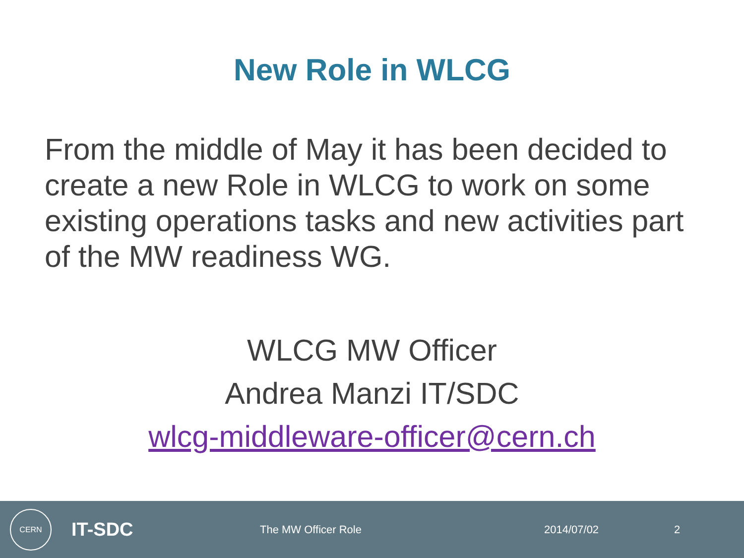New Role in WLCG
From the middle of May it has been decided to create a new Role in WLCG to work on some existing operations tasks and new activities part of the MW readiness WG.
WLCG MW Officer
Andrea Manzi IT/SDC
wlcg-middleware-officer@cern.ch
CERN
IT-SDC
The MW Officer Role 2014/07/02 2